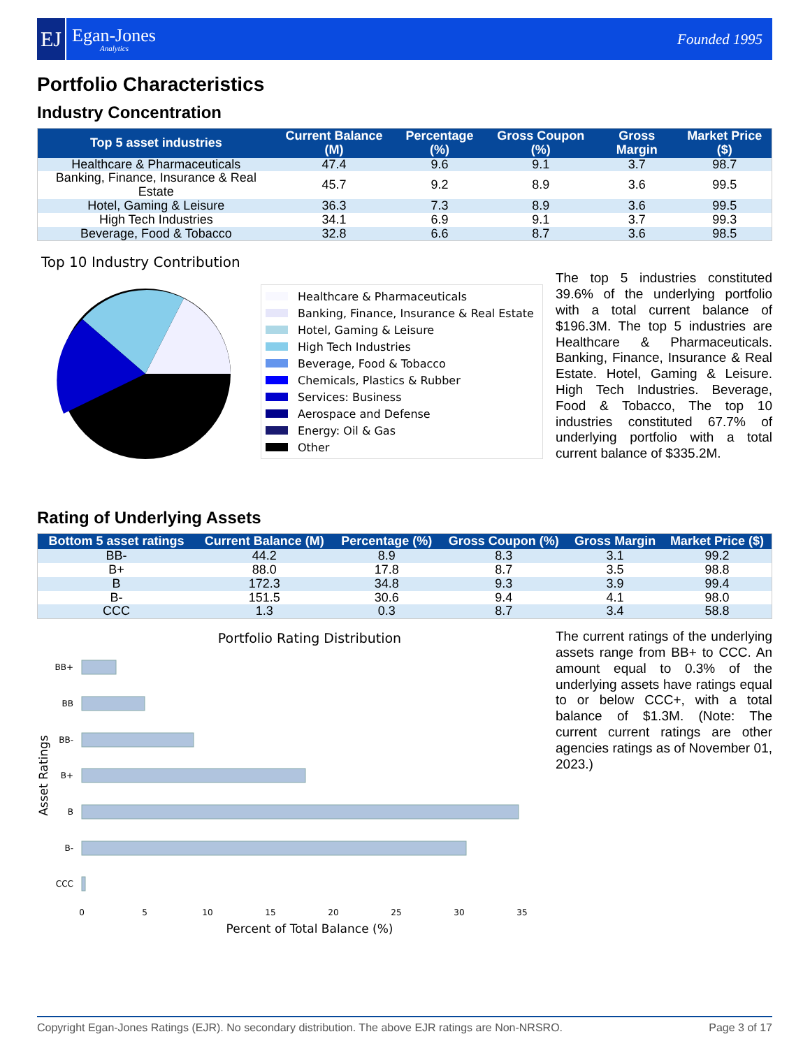EJ
Egan-Jones
Analytics
Founded 1995
Portfolio Characteristics
Industry Concentration
| Top 5 asset industries | Current Balance (M) | Percentage (%) | Gross Coupon (%) | Gross Margin | Market Price ($) |
| --- | --- | --- | --- | --- | --- |
| Healthcare & Pharmaceuticals | 47.4 | 9.6 | 9.1 | 3.7 | 98.7 |
| Banking, Finance, Insurance & Real Estate | 45.7 | 9.2 | 8.9 | 3.6 | 99.5 |
| Hotel, Gaming & Leisure | 36.3 | 7.3 | 8.9 | 3.6 | 99.5 |
| High Tech Industries | 34.1 | 6.9 | 9.1 | 3.7 | 99.3 |
| Beverage, Food & Tobacco | 32.8 | 6.6 | 8.7 | 3.6 | 98.5 |
Top 10 Industry Contribution
Healthcare & Pharmaceuticals
Banking, Finance, Insurance & Real Estate
Hotel, Gaming & Leisure
High Tech Industries
Beverage, Food & Tobacco
Chemicals, Plastics & Rubber
Services: Business
Aerospace and Defense
Energy: Oil & Gas
Other
The top 5 industries constituted 39.6% of the underlying portfolio with a total current balance of $196.3M. The top 5 industries are Healthcare & Pharmaceuticals. Banking, Finance, Insurance & Real Estate. Hotel, Gaming & Leisure. High Tech Industries. Beverage, Food & Tobacco, The top 10 industries constituted 67.7% of underlying portfolio with a total current balance of $335.2M.
Rating of Underlying Assets
| Bottom 5 asset ratings | Current Balance (M) | Percentage (%) | Gross Coupon (%) | Gross Margin | Market Price ($) |
| --- | --- | --- | --- | --- | --- |
| BB- | 44.2 | 8.9 | 8.3 | 3.1 | 99.2 |
| B+ | 88.0 | 17.8 | 8.7 | 3.5 | 98.8 |
| B | 172.3 | 34.8 | 9.3 | 3.9 | 99.4 |
| B- | 151.5 | 30.6 | 9.4 | 4.1 | 98.0 |
| CCC | 1.3 | 0.3 | 8.7 | 3.4 | 58.8 |
Portfolio Rating Distribution
BB+
BB
BB-
B+
B
B-
CCC
0
5
10
15
20
25
30
35
Percent of Total Balance (%)
Asset Ratings
The current ratings of the underlying assets range from BB+ to CCC. An amount equal to 0.3% of the underlying assets have ratings equal to or below CCC+, with a total balance of $1.3M. (Note: The current current ratings are other agencies ratings as of November 01, 2023.)
Copyright Egan-Jones Ratings (EJR). No secondary distribution. The above EJR ratings are Non-NRSRO. Page 3 of 17